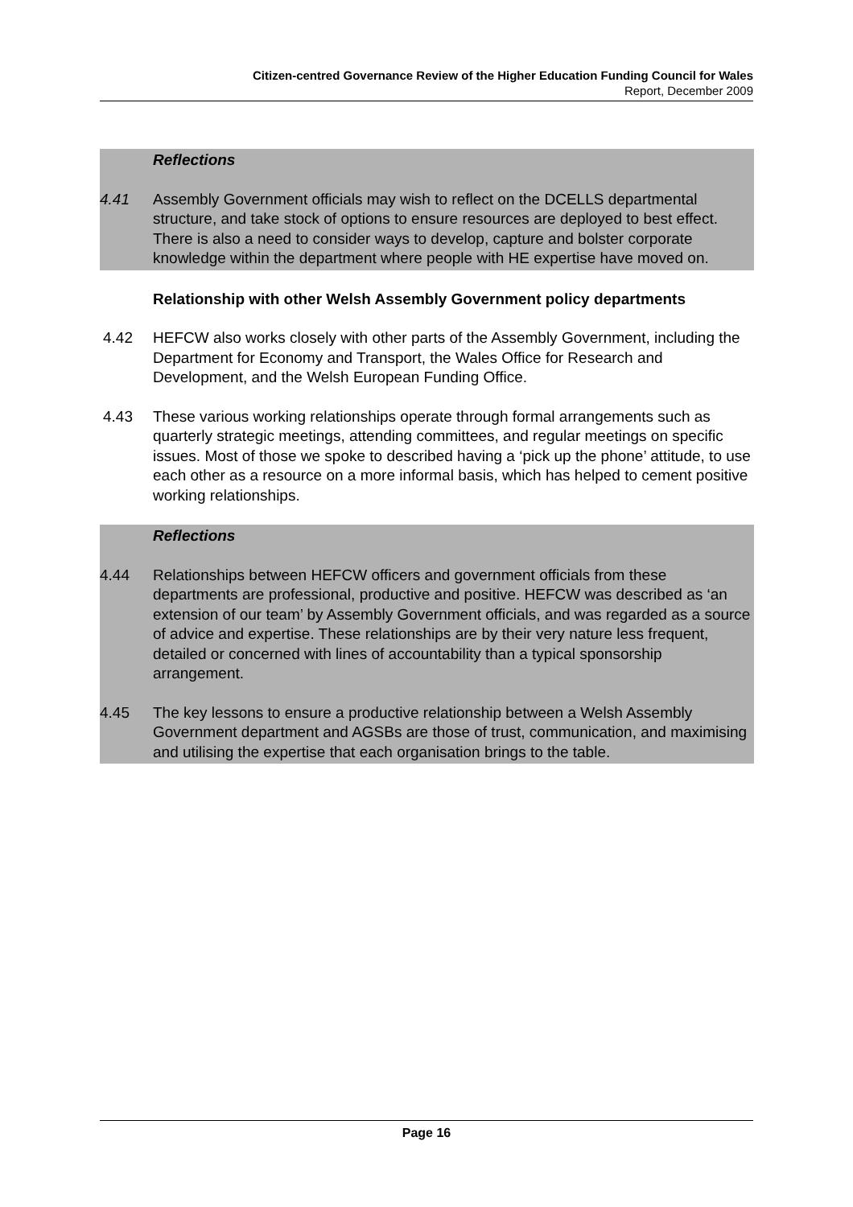Citizen-centred Governance Review of the Higher Education Funding Council for Wales
Report, December 2009
Reflections
4.41 Assembly Government officials may wish to reflect on the DCELLS departmental structure, and take stock of options to ensure resources are deployed to best effect. There is also a need to consider ways to develop, capture and bolster corporate knowledge within the department where people with HE expertise have moved on.
Relationship with other Welsh Assembly Government policy departments
4.42 HEFCW also works closely with other parts of the Assembly Government, including the Department for Economy and Transport, the Wales Office for Research and Development, and the Welsh European Funding Office.
4.43 These various working relationships operate through formal arrangements such as quarterly strategic meetings, attending committees, and regular meetings on specific issues. Most of those we spoke to described having a ‘pick up the phone’ attitude, to use each other as a resource on a more informal basis, which has helped to cement positive working relationships.
Reflections
4.44 Relationships between HEFCW officers and government officials from these departments are professional, productive and positive. HEFCW was described as ‘an extension of our team’ by Assembly Government officials, and was regarded as a source of advice and expertise. These relationships are by their very nature less frequent, detailed or concerned with lines of accountability than a typical sponsorship arrangement.
4.45 The key lessons to ensure a productive relationship between a Welsh Assembly Government department and AGSBs are those of trust, communication, and maximising and utilising the expertise that each organisation brings to the table.
Page 16